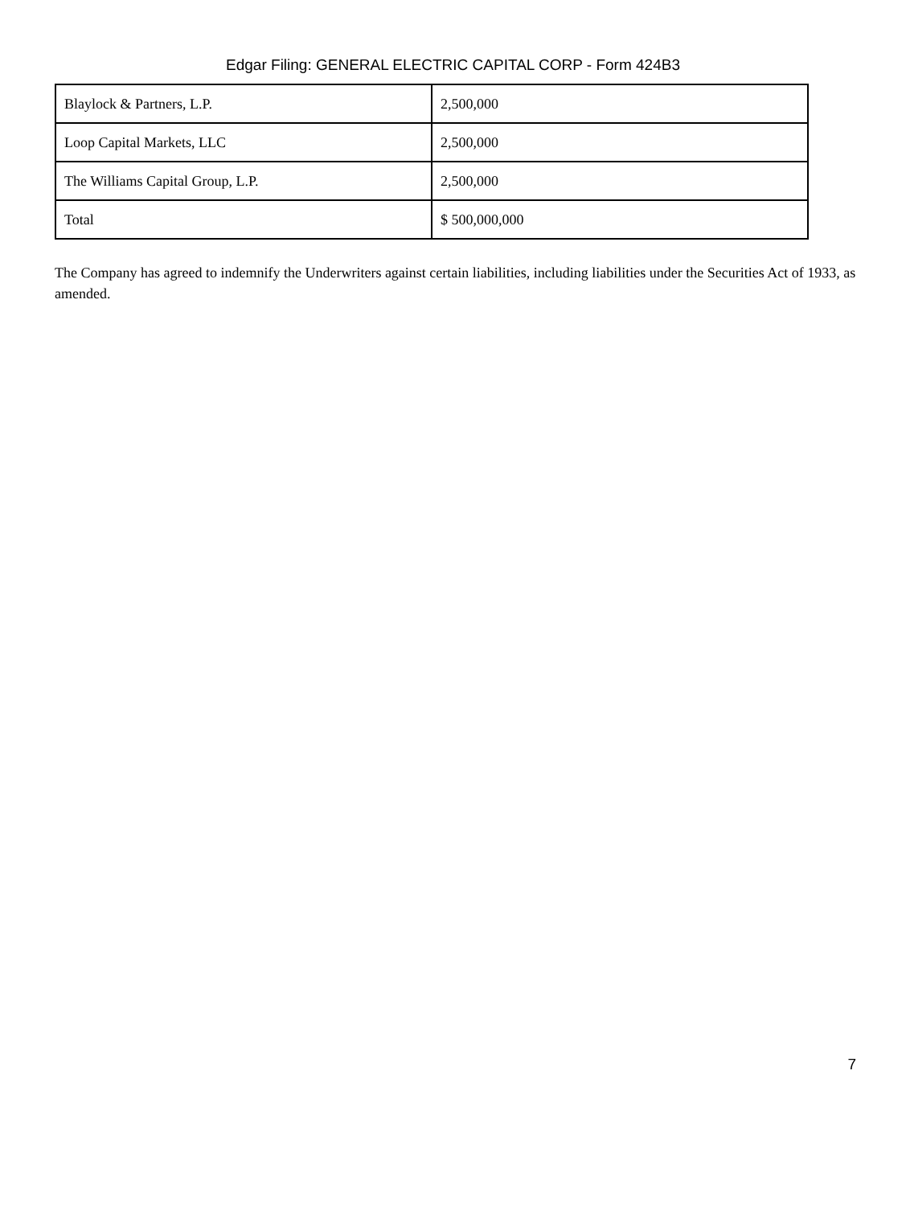Edgar Filing: GENERAL ELECTRIC CAPITAL CORP - Form 424B3
| Blaylock & Partners, L.P. | 2,500,000 |
| Loop Capital Markets, LLC | 2,500,000 |
| The Williams Capital Group, L.P. | 2,500,000 |
| Total | $ 500,000,000 |
The Company has agreed to indemnify the Underwriters against certain liabilities, including liabilities under the Securities Act of 1933, as amended.
7